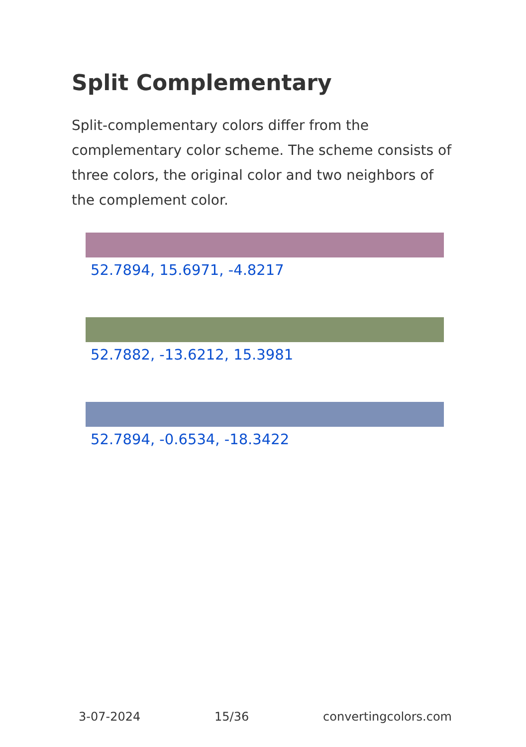Split Complementary
Split-complementary colors differ from the complementary color scheme. The scheme consists of three colors, the original color and two neighbors of the complement color.
52.7894, 15.6971, -4.8217
52.7882, -13.6212, 15.3981
52.7894, -0.6534, -18.3422
3-07-2024 15/36 convertingcolors.com